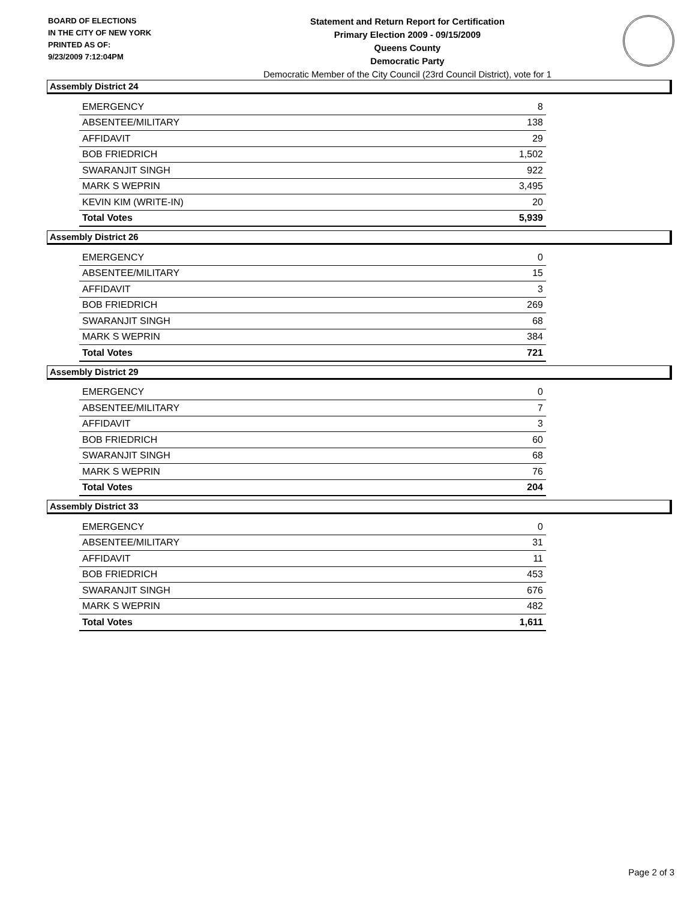BOARD OF ELECTIONS
IN THE CITY OF NEW YORK
PRINTED AS OF:
9/23/2009 7:12:04PM
Statement and Return Report for Certification
Primary Election 2009 - 09/15/2009
Queens County
Democratic Party
Democratic Member of the City Council (23rd Council District), vote for 1
Assembly District 24
| EMERGENCY | 8 |
| ABSENTEE/MILITARY | 138 |
| AFFIDAVIT | 29 |
| BOB FRIEDRICH | 1,502 |
| SWARANJIT SINGH | 922 |
| MARK S WEPRIN | 3,495 |
| KEVIN KIM (WRITE-IN) | 20 |
| Total Votes | 5,939 |
Assembly District 26
| EMERGENCY | 0 |
| ABSENTEE/MILITARY | 15 |
| AFFIDAVIT | 3 |
| BOB FRIEDRICH | 269 |
| SWARANJIT SINGH | 68 |
| MARK S WEPRIN | 384 |
| Total Votes | 721 |
Assembly District 29
| EMERGENCY | 0 |
| ABSENTEE/MILITARY | 7 |
| AFFIDAVIT | 3 |
| BOB FRIEDRICH | 60 |
| SWARANJIT SINGH | 68 |
| MARK S WEPRIN | 76 |
| Total Votes | 204 |
Assembly District 33
| EMERGENCY | 0 |
| ABSENTEE/MILITARY | 31 |
| AFFIDAVIT | 11 |
| BOB FRIEDRICH | 453 |
| SWARANJIT SINGH | 676 |
| MARK S WEPRIN | 482 |
| Total Votes | 1,611 |
Page 2 of 3